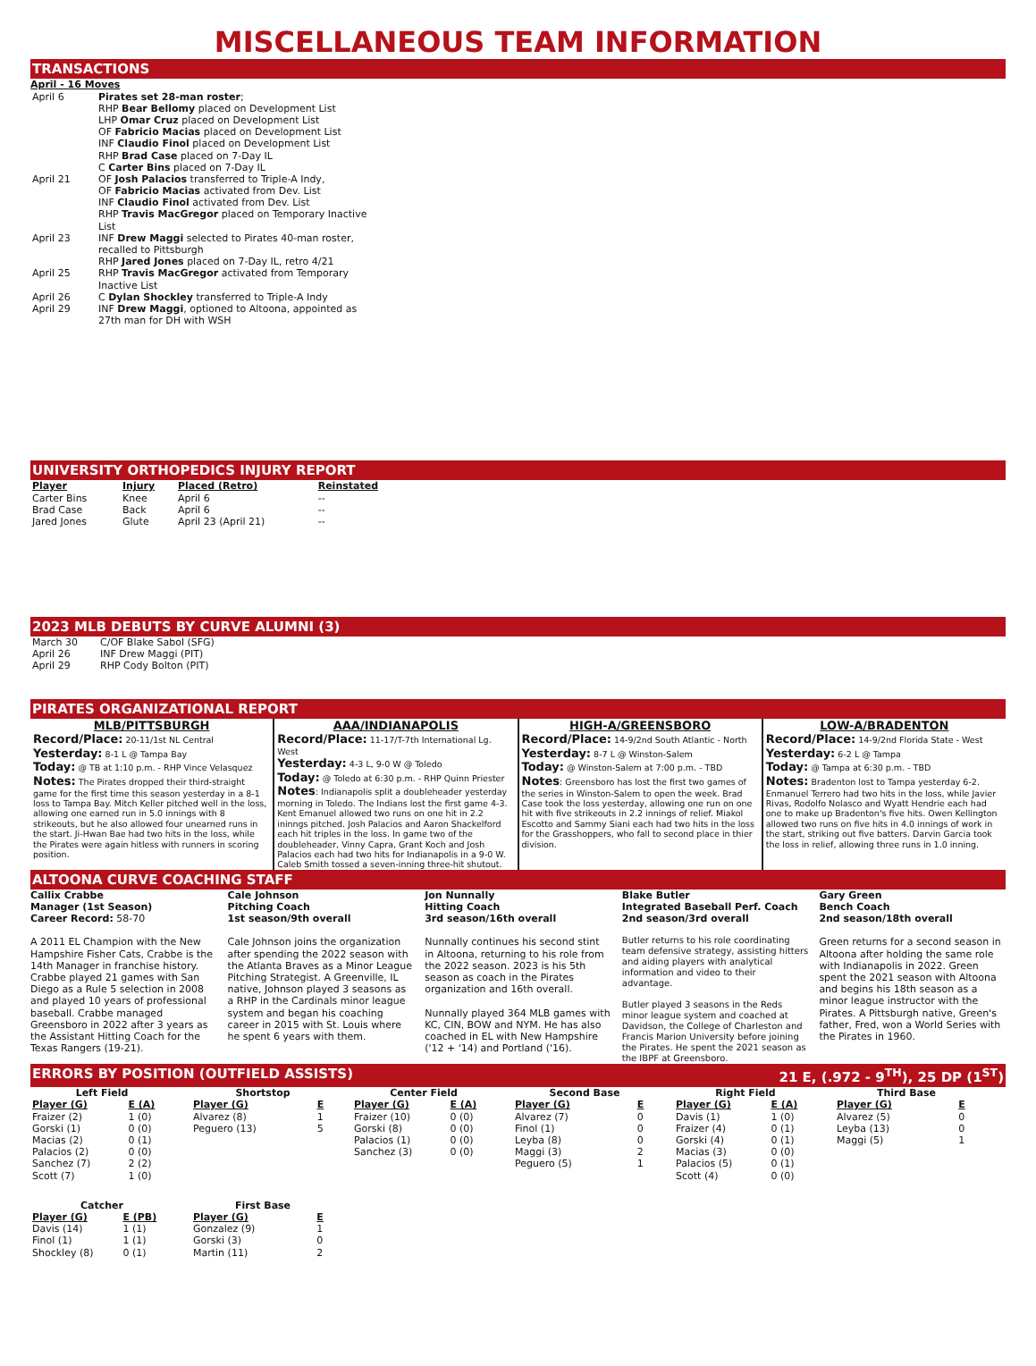MISCELLANEOUS TEAM INFORMATION
TRANSACTIONS
April - 16 Moves
| April 6 | Pirates set 28-man roster ; RHP Bear Bellomy placed on Development List LHP Omar Cruz placed on Development List OF Fabricio Macias placed on Development List INF Claudio Finol placed on Development List RHP Brad Case placed on 7-Day IL C Carter Bins placed on 7-Day IL |
| April 21 | OF Josh Palacios transferred to Triple-A Indy, OF Fabricio Macias activated from Dev. List INF Claudio Finol activated from Dev. List RHP Travis MacGregor placed on Temporary Inactive List |
| April 23 | INF Drew Maggi selected to Pirates 40-man roster, recalled to Pittsburgh RHP Jared Jones placed on 7-Day IL, retro 4/21 |
| April 25 | RHP Travis MacGregor activated from Temporary Inactive List |
| April 26 | C Dylan Shockley transferred to Triple-A Indy |
| April 29 | INF Drew Maggi , optioned to Altoona, appointed as 27th man for DH with WSH |
UNIVERSITY ORTHOPEDICS INJURY REPORT
| Player | Injury | Placed (Retro) | Reinstated |
| --- | --- | --- | --- |
| Carter Bins | Knee | April 6 | -- |
| Brad Case | Back | April 6 | -- |
| Jared Jones | Glute | April 23 (April 21) | -- |
2023 MLB DEBUTS BY CURVE ALUMNI (3)
| March 30 | C/OF Blake Sabol (SFG) |
| April 26 | INF Drew Maggi (PIT) |
| April 29 | RHP Cody Bolton (PIT) |
PIRATES ORGANIZATIONAL REPORT
MLB/PITTSBURGH
Record/Place: 20-11/1st NL Central
Yesterday: 8-1 L @ Tampa Bay
Today: @ TB at 1:10 p.m. - RHP Vince Velasquez
Notes: The Pirates dropped their third-straight game for the first time this season yesterday in a 8-1 loss to Tampa Bay. Mitch Keller pitched well in the loss, allowing one earned run in 5.0 innings with 8 strikeouts, but he also allowed four unearned runs in the start. Ji-Hwan Bae had two hits in the loss, while the Pirates were again hitless with runners in scoring position.
AAA/INDIANAPOLIS
Record/Place: 11-17/T-7th International Lg. West
Yesterday: 4-3 L, 9-0 W @ Toledo
Today: @ Toledo at 6:30 p.m. - RHP Quinn Priester
Notes: Indianapolis split a doubleheader yesterday morning in Toledo. The Indians lost the first game 4-3. Kent Emanuel allowed two runs on one hit in 2.2 ininngs pitched. Josh Palacios and Aaron Shackelford each hit triples in the loss. In game two of the doubleheader, Vinny Capra, Grant Koch and Josh Palacios each had two hits for Indianapolis in a 9-0 W. Caleb Smith tossed a seven-inning three-hit shutout.
HIGH-A/GREENSBORO
Record/Place: 14-9/2nd South Atlantic - North
Yesterday: 8-7 L @ Winston-Salem
Today: @ Winston-Salem at 7:00 p.m. - TBD
Notes: Greensboro has lost the first two games of the series in Winston-Salem to open the week. Brad Case took the loss yesterday, allowing one run on one hit with five strikeouts in 2.2 innings of relief. Miakol Escotto and Sammy Siani each had two hits in the loss for the Grasshoppers, who fall to second place in thier division.
LOW-A/BRADENTON
Record/Place: 14-9/2nd Florida State - West
Yesterday: 6-2 L @ Tampa
Today: @ Tampa at 6:30 p.m. - TBD
Notes: Bradenton lost to Tampa yesterday 6-2. Enmanuel Terrero had two hits in the loss, while Javier Rivas, Rodolfo Nolasco and Wyatt Hendrie each had one to make up Bradenton's five hits. Owen Kellington allowed two runs on five hits in 4.0 innings of work in the start, striking out five batters. Darvin Garcia took the loss in relief, allowing three runs in 1.0 inning.
ALTOONA CURVE COACHING STAFF
Callix Crabbe
Manager (1st Season)
Career Record: 58-70
A 2011 EL Champion with the New Hampshire Fisher Cats, Crabbe is the 14th Manager in franchise history. Crabbe played 21 games with San Diego as a Rule 5 selection in 2008 and played 10 years of professional baseball. Crabbe managed Greensboro in 2022 after 3 years as the Assistant Hitting Coach for the Texas Rangers (19-21).
Cale Johnson
Pitching Coach
1st season/9th overall
Cale Johnson joins the organization after spending the 2022 season with the Atlanta Braves as a Minor League Pitching Strategist. A Greenville, IL native, Johnson played 3 seasons as a RHP in the Cardinals minor league system and began his coaching career in 2015 with St. Louis where he spent 6 years with them.
Jon Nunnally
Hitting Coach
3rd season/16th overall
Nunnally continues his second stint in Altoona, returning to his role from the 2022 season. 2023 is his 5th season as coach in the Pirates organization and 16th overall.
Nunnally played 364 MLB games with KC, CIN, BOW and NYM. He has also coached in EL with New Hampshire ('12 + '14) and Portland ('16).
Blake Butler
Integrated Baseball Perf. Coach
2nd season/3rd overall
Butler returns to his role coordinating team defensive strategy, assisting hitters and aiding players with analytical information and video to their advantage.
Butler played 3 seasons in the Reds minor league system and coached at Davidson, the College of Charleston and Francis Marion University before joining the Pirates. He spent the 2021 season as the IBPF at Greensboro.
Gary Green
Bench Coach
2nd season/18th overall
Green returns for a second season in Altoona after holding the same role with Indianapolis in 2022. Green spent the 2021 season with Altoona and begins his 18th season as a minor league instructor with the Pirates. A Pittsburgh native, Green's father, Fred, won a World Series with the Pirates in 1960.
ERRORS BY POSITION (OUTFIELD ASSISTS) 21 E, (.972 - 9<sup>TH</sup>), 25 DP (1<sup>ST</sup>)
Left Field
| Player (G) | E (A) |
| --- | --- |
| Fraizer (2) | 1 (0) |
| Gorski (1) | 0 (0) |
| Macias (2) | 0 (1) |
| Palacios (2) | 0 (0) |
| Sanchez (7) | 2 (2) |
| Scott (7) | 1 (0) |
Shortstop
| Player (G) | E |
| --- | --- |
| Alvarez (8) | 1 |
| Peguero (13) | 5 |
Center Field
| Player (G) | E (A) |
| --- | --- |
| Fraizer (10) | 0 (0) |
| Gorski (8) | 0 (0) |
| Palacios (1) | 0 (0) |
| Sanchez (3) | 0 (0) |
Second Base
| Player (G) | E |
| --- | --- |
| Alvarez (7) | 0 |
| Finol (1) | 0 |
| Leyba (8) | 0 |
| Maggi (3) | 2 |
| Peguero (5) | 1 |
Right Field
| Player (G) | E (A) |
| --- | --- |
| Davis (1) | 1 (0) |
| Fraizer (4) | 0 (1) |
| Gorski (4) | 0 (1) |
| Macias (3) | 0 (0) |
| Palacios (5) | 0 (1) |
| Scott (4) | 0 (0) |
Third Base
| Player (G) | E |
| --- | --- |
| Alvarez (5) | 0 |
| Leyba (13) | 0 |
| Maggi (5) | 1 |
Catcher
| Player (G) | E (PB) |
| --- | --- |
| Davis (14) | 1 (1) |
| Finol (1) | 1 (1) |
| Shockley (8) | 0 (1) |
First Base
| Player (G) | E |
| --- | --- |
| Gonzalez (9) | 1 |
| Gorski (3) | 0 |
| Martin (11) | 2 |